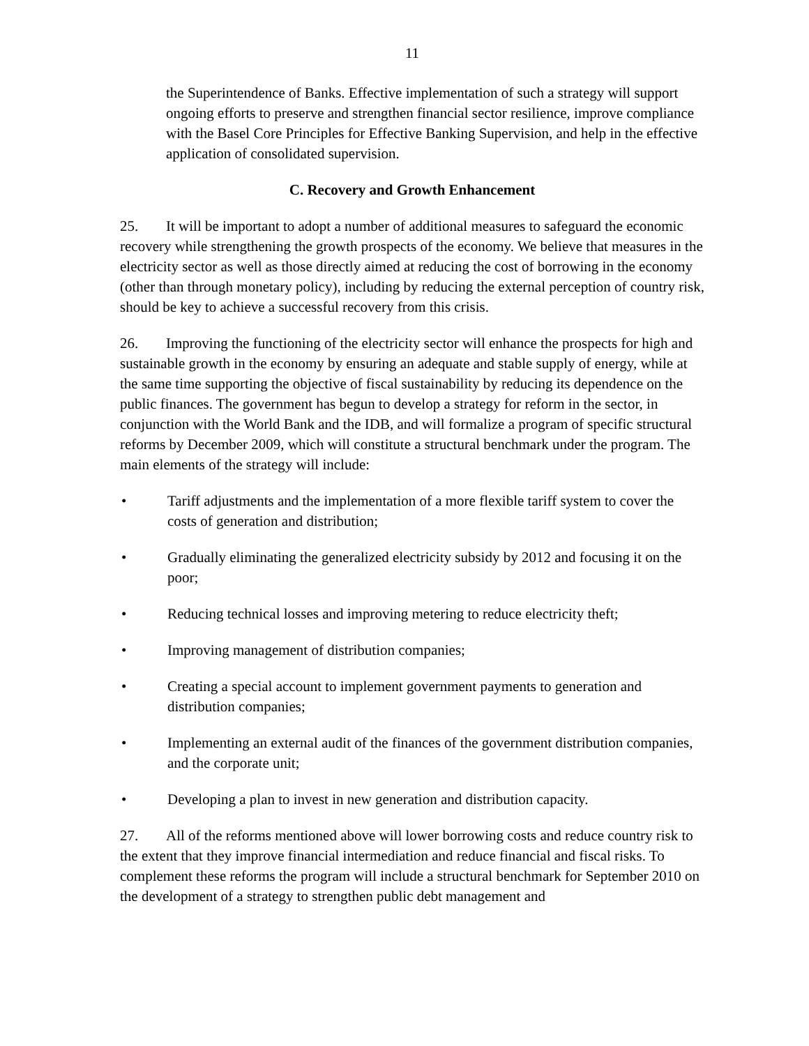11
the Superintendence of Banks. Effective implementation of such a strategy will support ongoing efforts to preserve and strengthen financial sector resilience, improve compliance with the Basel Core Principles for Effective Banking Supervision, and help in the effective application of consolidated supervision.
C. Recovery and Growth Enhancement
25. It will be important to adopt a number of additional measures to safeguard the economic recovery while strengthening the growth prospects of the economy. We believe that measures in the electricity sector as well as those directly aimed at reducing the cost of borrowing in the economy (other than through monetary policy), including by reducing the external perception of country risk, should be key to achieve a successful recovery from this crisis.
26. Improving the functioning of the electricity sector will enhance the prospects for high and sustainable growth in the economy by ensuring an adequate and stable supply of energy, while at the same time supporting the objective of fiscal sustainability by reducing its dependence on the public finances. The government has begun to develop a strategy for reform in the sector, in conjunction with the World Bank and the IDB, and will formalize a program of specific structural reforms by December 2009, which will constitute a structural benchmark under the program. The main elements of the strategy will include:
• Tariff adjustments and the implementation of a more flexible tariff system to cover the costs of generation and distribution;
• Gradually eliminating the generalized electricity subsidy by 2012 and focusing it on the poor;
• Reducing technical losses and improving metering to reduce electricity theft;
• Improving management of distribution companies;
• Creating a special account to implement government payments to generation and distribution companies;
• Implementing an external audit of the finances of the government distribution companies, and the corporate unit;
• Developing a plan to invest in new generation and distribution capacity.
27. All of the reforms mentioned above will lower borrowing costs and reduce country risk to the extent that they improve financial intermediation and reduce financial and fiscal risks. To complement these reforms the program will include a structural benchmark for September 2010 on the development of a strategy to strengthen public debt management and